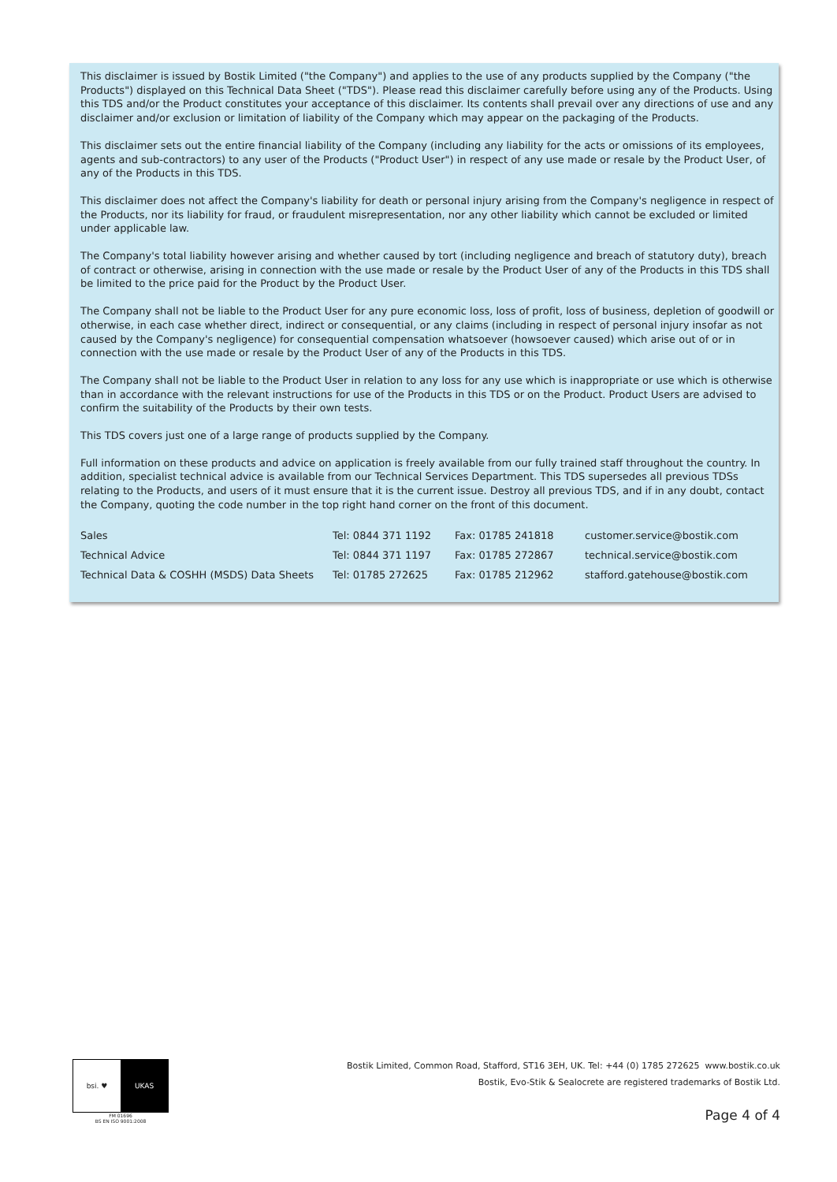This disclaimer is issued by Bostik Limited ("the Company") and applies to the use of any products supplied by the Company ("the Products") displayed on this Technical Data Sheet ("TDS"). Please read this disclaimer carefully before using any of the Products. Using this TDS and/or the Product constitutes your acceptance of this disclaimer. Its contents shall prevail over any directions of use and any disclaimer and/or exclusion or limitation of liability of the Company which may appear on the packaging of the Products.
This disclaimer sets out the entire financial liability of the Company (including any liability for the acts or omissions of its employees, agents and sub-contractors) to any user of the Products ("Product User") in respect of any use made or resale by the Product User, of any of the Products in this TDS.
This disclaimer does not affect the Company's liability for death or personal injury arising from the Company's negligence in respect of the Products, nor its liability for fraud, or fraudulent misrepresentation, nor any other liability which cannot be excluded or limited under applicable law.
The Company's total liability however arising and whether caused by tort (including negligence and breach of statutory duty), breach of contract or otherwise, arising in connection with the use made or resale by the Product User of any of the Products in this TDS shall be limited to the price paid for the Product by the Product User.
The Company shall not be liable to the Product User for any pure economic loss, loss of profit, loss of business, depletion of goodwill or otherwise, in each case whether direct, indirect or consequential, or any claims (including in respect of personal injury insofar as not caused by the Company's negligence) for consequential compensation whatsoever (howsoever caused) which arise out of or in connection with the use made or resale by the Product User of any of the Products in this TDS.
The Company shall not be liable to the Product User in relation to any loss for any use which is inappropriate or use which is otherwise than in accordance with the relevant instructions for use of the Products in this TDS or on the Product. Product Users are advised to confirm the suitability of the Products by their own tests.
This TDS covers just one of a large range of products supplied by the Company.
Full information on these products and advice on application is freely available from our fully trained staff throughout the country. In addition, specialist technical advice is available from our Technical Services Department. This TDS supersedes all previous TDSs relating to the Products, and users of it must ensure that it is the current issue. Destroy all previous TDS, and if in any doubt, contact the Company, quoting the code number in the top right hand corner on the front of this document.
| Sales | Tel: 0844 371 1192 | Fax: 01785 241818 | customer.service@bostik.com |
| Technical Advice | Tel: 0844 371 1197 | Fax: 01785 272867 | technical.service@bostik.com |
| Technical Data & COSHH (MSDS) Data Sheets | Tel: 01785 272625 | Fax: 01785 212962 | stafford.gatehouse@bostik.com |
bsi. ♥ UKAS
FM 01696
BS EN ISO 9001:2008
Bostik Limited, Common Road, Stafford, ST16 3EH, UK. Tel: +44 (0) 1785 272625 www.bostik.co.uk
Bostik, Evo-Stik & Sealocrete are registered trademarks of Bostik Ltd.
Page 4 of 4